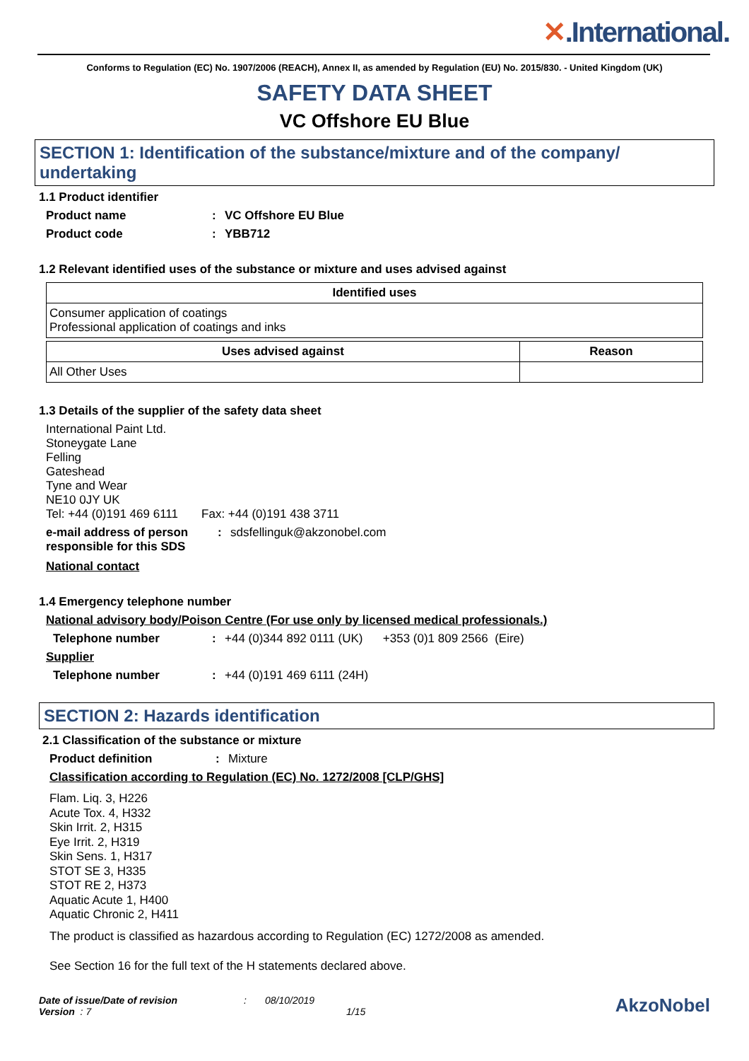✕.International.
Conforms to Regulation (EC) No. 1907/2006 (REACH), Annex II, as amended by Regulation (EU) No. 2015/830. - United Kingdom (UK)
SAFETY DATA SHEET
VC Offshore EU Blue
SECTION 1: Identification of the substance/mixture and of the company/ undertaking
1.1 Product identifier
Product name : VC Offshore EU Blue
Product code : YBB712
1.2 Relevant identified uses of the substance or mixture and uses advised against
| Identified uses |
| --- |
| Consumer application of coatings Professional application of coatings and inks |
| Uses advised against | Reason |
| --- | --- |
| All Other Uses | |
1.3 Details of the supplier of the safety data sheet
International Paint Ltd.
Stoneygate Lane
Felling
Gateshead
Tyne and Wear
NE10 0JY UK
Tel: +44 (0)191 469 6111 Fax: +44 (0)191 438 3711
e-mail address of person responsible for this SDS
: sdsfellinguk@akzonobel.com
National contact
1.4 Emergency telephone number
National advisory body/Poison Centre (For use only by licensed medical professionals.)
Telephone number : +44 (0)344 892 0111 (UK) +353 (0)1 809 2566 (Eire)
Supplier
Telephone number : +44 (0)191 469 6111 (24H)
SECTION 2: Hazards identification
2.1 Classification of the substance or mixture
Product definition : Mixture
Classification according to Regulation (EC) No. 1272/2008 [CLP/GHS]
Flam. Liq. 3, H226
Acute Tox. 4, H332
Skin Irrit. 2, H315
Eye Irrit. 2, H319
Skin Sens. 1, H317
STOT SE 3, H335
STOT RE 2, H373
Aquatic Acute 1, H400
Aquatic Chronic 2, H411
The product is classified as hazardous according to Regulation (EC) 1272/2008 as amended.
See Section 16 for the full text of the H statements declared above.
Date of issue/Date of revision
Version : 7
: 08/10/2019
1/15
AkzoNobel